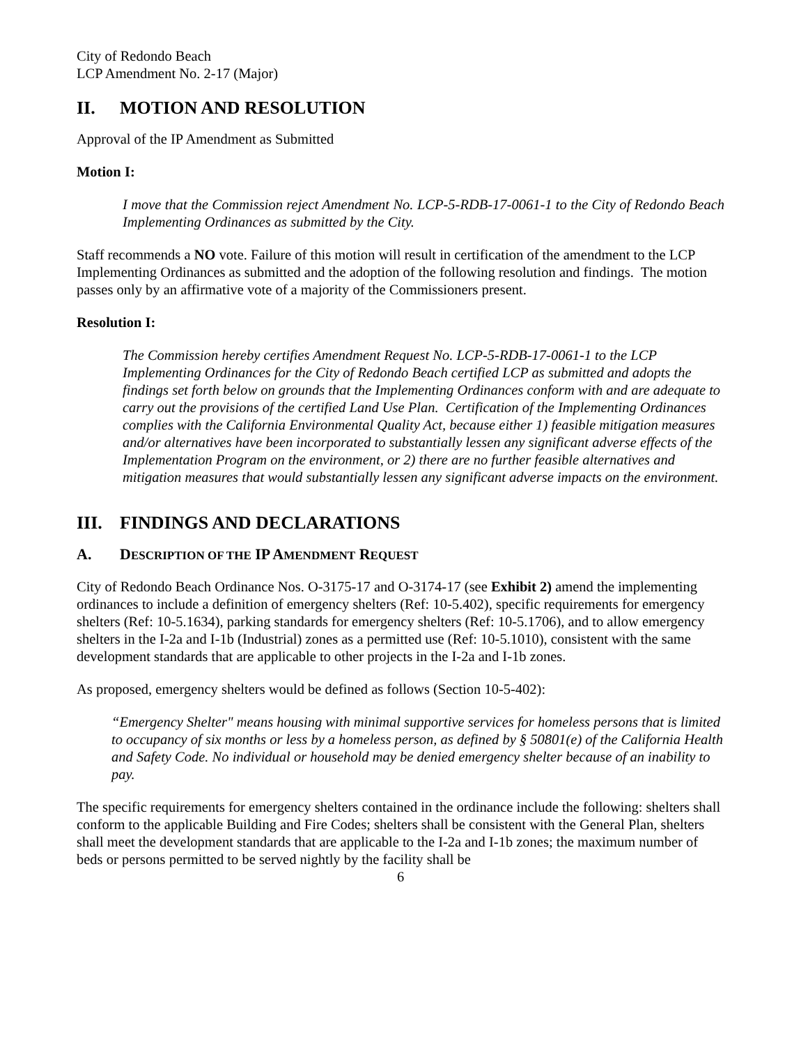City of Redondo Beach
LCP Amendment No. 2-17 (Major)
II. MOTION AND RESOLUTION
Approval of the IP Amendment as Submitted
Motion I:
I move that the Commission reject Amendment No. LCP-5-RDB-17-0061-1 to the City of Redondo Beach Implementing Ordinances as submitted by the City.
Staff recommends a NO vote. Failure of this motion will result in certification of the amendment to the LCP Implementing Ordinances as submitted and the adoption of the following resolution and findings. The motion passes only by an affirmative vote of a majority of the Commissioners present.
Resolution I:
The Commission hereby certifies Amendment Request No. LCP-5-RDB-17-0061-1 to the LCP Implementing Ordinances for the City of Redondo Beach certified LCP as submitted and adopts the findings set forth below on grounds that the Implementing Ordinances conform with and are adequate to carry out the provisions of the certified Land Use Plan. Certification of the Implementing Ordinances complies with the California Environmental Quality Act, because either 1) feasible mitigation measures and/or alternatives have been incorporated to substantially lessen any significant adverse effects of the Implementation Program on the environment, or 2) there are no further feasible alternatives and mitigation measures that would substantially lessen any significant adverse impacts on the environment.
III. FINDINGS AND DECLARATIONS
A. DESCRIPTION OF THE IP AMENDMENT REQUEST
City of Redondo Beach Ordinance Nos. O-3175-17 and O-3174-17 (see Exhibit 2) amend the implementing ordinances to include a definition of emergency shelters (Ref: 10-5.402), specific requirements for emergency shelters (Ref: 10-5.1634), parking standards for emergency shelters (Ref: 10-5.1706), and to allow emergency shelters in the I-2a and I-1b (Industrial) zones as a permitted use (Ref: 10-5.1010), consistent with the same development standards that are applicable to other projects in the I-2a and I-1b zones.
As proposed, emergency shelters would be defined as follows (Section 10-5-402):
“Emergency Shelter" means housing with minimal supportive services for homeless persons that is limited to occupancy of six months or less by a homeless person, as defined by § 50801(e) of the California Health and Safety Code. No individual or household may be denied emergency shelter because of an inability to pay.
The specific requirements for emergency shelters contained in the ordinance include the following: shelters shall conform to the applicable Building and Fire Codes; shelters shall be consistent with the General Plan, shelters shall meet the development standards that are applicable to the I-2a and I-1b zones; the maximum number of beds or persons permitted to be served nightly by the facility shall be
6